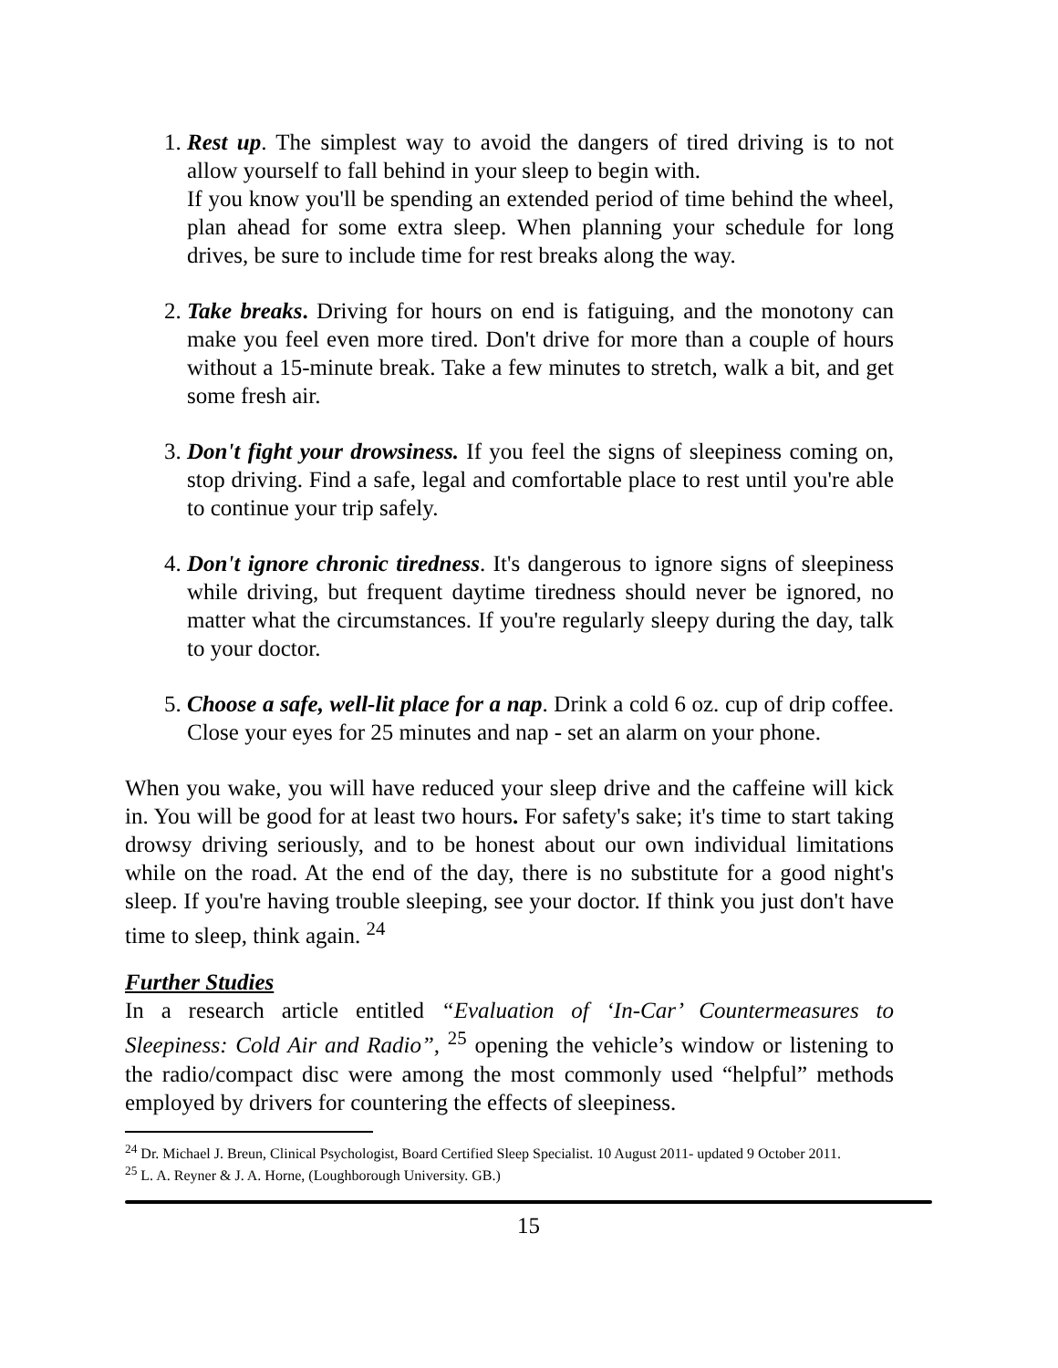1. Rest up. The simplest way to avoid the dangers of tired driving is to not allow yourself to fall behind in your sleep to begin with.
If you know you'll be spending an extended period of time behind the wheel, plan ahead for some extra sleep. When planning your schedule for long drives, be sure to include time for rest breaks along the way.
2. Take breaks. Driving for hours on end is fatiguing, and the monotony can make you feel even more tired. Don't drive for more than a couple of hours without a 15-minute break. Take a few minutes to stretch, walk a bit, and get some fresh air.
3. Don't fight your drowsiness. If you feel the signs of sleepiness coming on, stop driving. Find a safe, legal and comfortable place to rest until you're able to continue your trip safely.
4. Don't ignore chronic tiredness. It's dangerous to ignore signs of sleepiness while driving, but frequent daytime tiredness should never be ignored, no matter what the circumstances. If you're regularly sleepy during the day, talk to your doctor.
5. Choose a safe, well-lit place for a nap. Drink a cold 6 oz. cup of drip coffee. Close your eyes for 25 minutes and nap - set an alarm on your phone.
When you wake, you will have reduced your sleep drive and the caffeine will kick in. You will be good for at least two hours. For safety's sake; it's time to start taking drowsy driving seriously, and to be honest about our own individual limitations while on the road. At the end of the day, there is no substitute for a good night's sleep. If you're having trouble sleeping, see your doctor. If think you just don't have time to sleep, think again. <sup>24</sup>
Further Studies
In a research article entitled “Evaluation of ‘In-Car’ Countermeasures to Sleepiness: Cold Air and Radio”, <sup>25</sup> opening the vehicle’s window or listening to the radio/compact disc were among the most commonly used “helpful” methods employed by drivers for countering the effects of sleepiness.
<sup>24</sup> Dr. Michael J. Breun, Clinical Psychologist, Board Certified Sleep Specialist. 10 August 2011- updated 9 October 2011.
<sup>25</sup> L. A. Reyner & J. A. Horne, (Loughborough University. GB.)
15